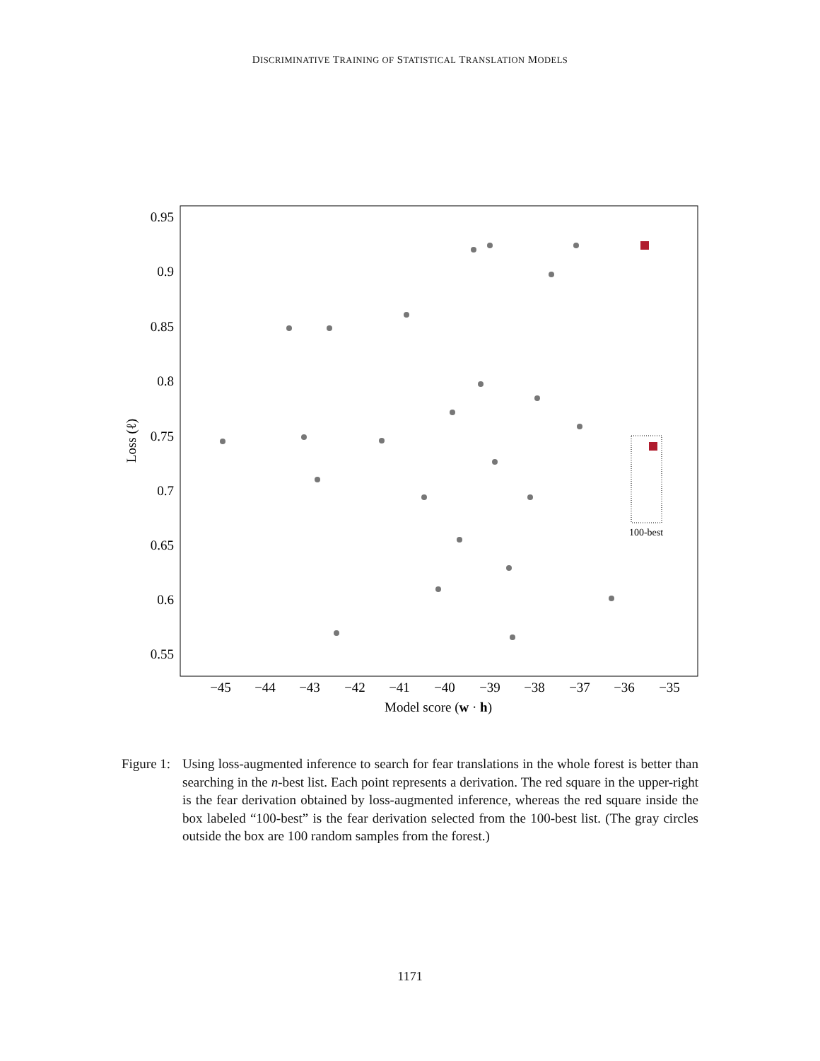DISCRIMINATIVE TRAINING OF STATISTICAL TRANSLATION MODELS
0.95
0.9
0.85
0.8
0.75
0.7
0.65
0.6
0.55
−45
−44
−43
−42
−41
−40
−39
−38
−37
−36
−35
Model score (w · h)
Loss (ℓ)
100-best
Figure 1: Using loss-augmented inference to search for fear translations in the whole forest is better than searching in the n-best list. Each point represents a derivation. The red square in the upper-right is the fear derivation obtained by loss-augmented inference, whereas the red square inside the box labeled “100-best” is the fear derivation selected from the 100-best list. (The gray circles outside the box are 100 random samples from the forest.)
1171